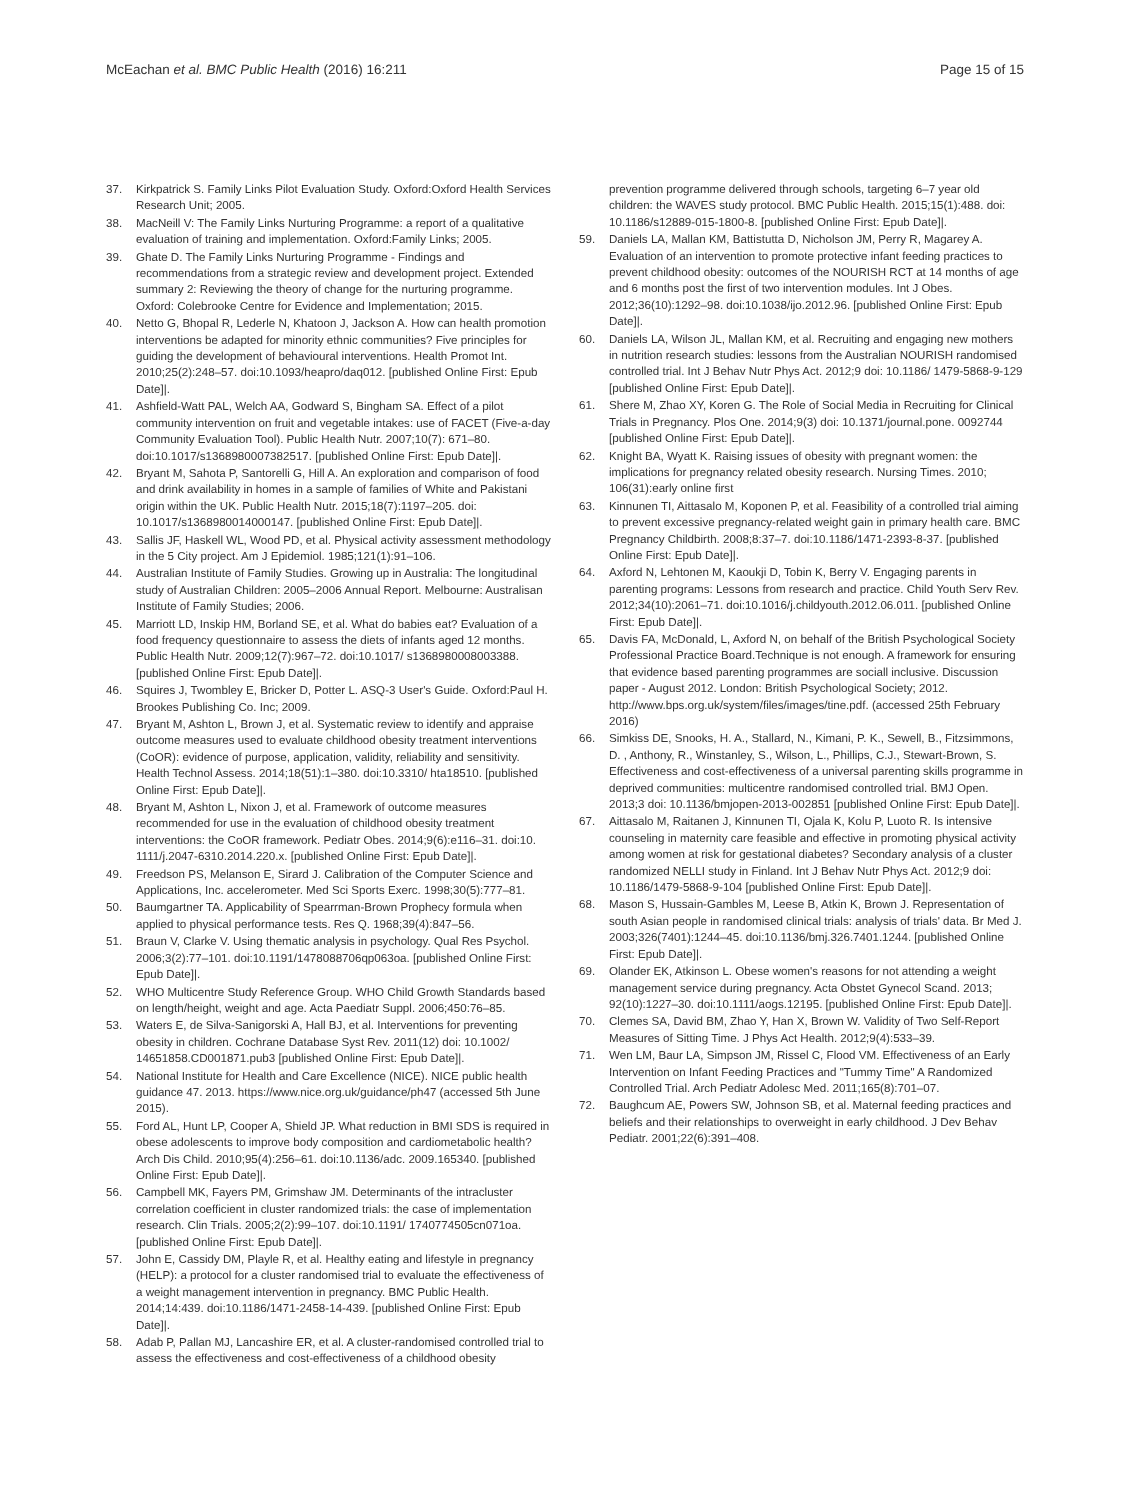McEachan et al. BMC Public Health (2016) 16:211 Page 15 of 15
37. Kirkpatrick S. Family Links Pilot Evaluation Study. Oxford:Oxford Health Services Research Unit; 2005.
38. MacNeill V: The Family Links Nurturing Programme: a report of a qualitative evaluation of training and implementation. Oxford:Family Links; 2005.
39. Ghate D. The Family Links Nurturing Programme - Findings and recommendations from a strategic review and development project. Extended summary 2: Reviewing the theory of change for the nurturing programme. Oxford: Colebrooke Centre for Evidence and Implementation; 2015.
40. Netto G, Bhopal R, Lederle N, Khatoon J, Jackson A. How can health promotion interventions be adapted for minority ethnic communities? Five principles for guiding the development of behavioural interventions. Health Promot Int. 2010;25(2):248–57. doi:10.1093/heapro/daq012. [published Online First: Epub Date]|.
41. Ashfield-Watt PAL, Welch AA, Godward S, Bingham SA. Effect of a pilot community intervention on fruit and vegetable intakes: use of FACET (Five-a-day Community Evaluation Tool). Public Health Nutr. 2007;10(7): 671–80. doi:10.1017/s1368980007382517. [published Online First: Epub Date]|.
42. Bryant M, Sahota P, Santorelli G, Hill A. An exploration and comparison of food and drink availability in homes in a sample of families of White and Pakistani origin within the UK. Public Health Nutr. 2015;18(7):1197–205. doi: 10.1017/s1368980014000147. [published Online First: Epub Date]|.
43. Sallis JF, Haskell WL, Wood PD, et al. Physical activity assessment methodology in the 5 City project. Am J Epidemiol. 1985;121(1):91–106.
44. Australian Institute of Family Studies. Growing up in Australia: The longitudinal study of Australian Children: 2005–2006 Annual Report. Melbourne: Australisan Institute of Family Studies; 2006.
45. Marriott LD, Inskip HM, Borland SE, et al. What do babies eat? Evaluation of a food frequency questionnaire to assess the diets of infants aged 12 months. Public Health Nutr. 2009;12(7):967–72. doi:10.1017/ s1368980008003388. [published Online First: Epub Date]|.
46. Squires J, Twombley E, Bricker D, Potter L. ASQ-3 User's Guide. Oxford:Paul H. Brookes Publishing Co. Inc; 2009.
47. Bryant M, Ashton L, Brown J, et al. Systematic review to identify and appraise outcome measures used to evaluate childhood obesity treatment interventions (CoOR): evidence of purpose, application, validity, reliability and sensitivity. Health Technol Assess. 2014;18(51):1–380. doi:10.3310/ hta18510. [published Online First: Epub Date]|.
48. Bryant M, Ashton L, Nixon J, et al. Framework of outcome measures recommended for use in the evaluation of childhood obesity treatment interventions: the CoOR framework. Pediatr Obes. 2014;9(6):e116–31. doi:10. 1111/j.2047-6310.2014.220.x. [published Online First: Epub Date]|.
49. Freedson PS, Melanson E, Sirard J. Calibration of the Computer Science and Applications, Inc. accelerometer. Med Sci Sports Exerc. 1998;30(5):777–81.
50. Baumgartner TA. Applicability of Spearrman-Brown Prophecy formula when applied to physical performance tests. Res Q. 1968;39(4):847–56.
51. Braun V, Clarke V. Using thematic analysis in psychology. Qual Res Psychol. 2006;3(2):77–101. doi:10.1191/1478088706qp063oa. [published Online First: Epub Date]|.
52. WHO Multicentre Study Reference Group. WHO Child Growth Standards based on length/height, weight and age. Acta Paediatr Suppl. 2006;450:76–85.
53. Waters E, de Silva-Sanigorski A, Hall BJ, et al. Interventions for preventing obesity in children. Cochrane Database Syst Rev. 2011(12) doi: 10.1002/ 14651858.CD001871.pub3 [published Online First: Epub Date]|.
54. National Institute for Health and Care Excellence (NICE). NICE public health guidance 47. 2013. https://www.nice.org.uk/guidance/ph47 (accessed 5th June 2015).
55. Ford AL, Hunt LP, Cooper A, Shield JP. What reduction in BMI SDS is required in obese adolescents to improve body composition and cardiometabolic health? Arch Dis Child. 2010;95(4):256–61. doi:10.1136/adc. 2009.165340. [published Online First: Epub Date]|.
56. Campbell MK, Fayers PM, Grimshaw JM. Determinants of the intracluster correlation coefficient in cluster randomized trials: the case of implementation research. Clin Trials. 2005;2(2):99–107. doi:10.1191/ 1740774505cn071oa. [published Online First: Epub Date]|.
57. John E, Cassidy DM, Playle R, et al. Healthy eating and lifestyle in pregnancy (HELP): a protocol for a cluster randomised trial to evaluate the effectiveness of a weight management intervention in pregnancy. BMC Public Health. 2014;14:439. doi:10.1186/1471-2458-14-439. [published Online First: Epub Date]|.
58. Adab P, Pallan MJ, Lancashire ER, et al. A cluster-randomised controlled trial to assess the effectiveness and cost-effectiveness of a childhood obesity
prevention programme delivered through schools, targeting 6–7 year old children: the WAVES study protocol. BMC Public Health. 2015;15(1):488. doi: 10.1186/s12889-015-1800-8. [published Online First: Epub Date]|.
59. Daniels LA, Mallan KM, Battistutta D, Nicholson JM, Perry R, Magarey A. Evaluation of an intervention to promote protective infant feeding practices to prevent childhood obesity: outcomes of the NOURISH RCT at 14 months of age and 6 months post the first of two intervention modules. Int J Obes. 2012;36(10):1292–98. doi:10.1038/ijo.2012.96. [published Online First: Epub Date]|.
60. Daniels LA, Wilson JL, Mallan KM, et al. Recruiting and engaging new mothers in nutrition research studies: lessons from the Australian NOURISH randomised controlled trial. Int J Behav Nutr Phys Act. 2012;9 doi: 10.1186/ 1479-5868-9-129 [published Online First: Epub Date]|.
61. Shere M, Zhao XY, Koren G. The Role of Social Media in Recruiting for Clinical Trials in Pregnancy. Plos One. 2014;9(3) doi: 10.1371/journal.pone. 0092744 [published Online First: Epub Date]|.
62. Knight BA, Wyatt K. Raising issues of obesity with pregnant women: the implications for pregnancy related obesity research. Nursing Times. 2010; 106(31):early online first
63. Kinnunen TI, Aittasalo M, Koponen P, et al. Feasibility of a controlled trial aiming to prevent excessive pregnancy-related weight gain in primary health care. BMC Pregnancy Childbirth. 2008;8:37–7. doi:10.1186/1471-2393-8-37. [published Online First: Epub Date]|.
64. Axford N, Lehtonen M, Kaoukji D, Tobin K, Berry V. Engaging parents in parenting programs: Lessons from research and practice. Child Youth Serv Rev. 2012;34(10):2061–71. doi:10.1016/j.childyouth.2012.06.011. [published Online First: Epub Date]|.
65. Davis FA, McDonald, L, Axford N, on behalf of the British Psychological Society Professional Practice Board.Technique is not enough. A framework for ensuring that evidence based parenting programmes are sociall inclusive. Discussion paper - August 2012. London: British Psychological Society; 2012. http://www.bps.org.uk/system/files/images/tine.pdf. (accessed 25th February 2016)
66. Simkiss DE, Snooks, H. A., Stallard, N., Kimani, P. K., Sewell, B., Fitzsimmons, D. , Anthony, R., Winstanley, S., Wilson, L., Phillips, C.J., Stewart-Brown, S. Effectiveness and cost-effectiveness of a universal parenting skills programme in deprived communities: multicentre randomised controlled trial. BMJ Open. 2013;3 doi: 10.1136/bmjopen-2013-002851 [published Online First: Epub Date]|.
67. Aittasalo M, Raitanen J, Kinnunen TI, Ojala K, Kolu P, Luoto R. Is intensive counseling in maternity care feasible and effective in promoting physical activity among women at risk for gestational diabetes? Secondary analysis of a cluster randomized NELLI study in Finland. Int J Behav Nutr Phys Act. 2012;9 doi: 10.1186/1479-5868-9-104 [published Online First: Epub Date]|.
68. Mason S, Hussain-Gambles M, Leese B, Atkin K, Brown J. Representation of south Asian people in randomised clinical trials: analysis of trials' data. Br Med J. 2003;326(7401):1244–45. doi:10.1136/bmj.326.7401.1244. [published Online First: Epub Date]|.
69. Olander EK, Atkinson L. Obese women's reasons for not attending a weight management service during pregnancy. Acta Obstet Gynecol Scand. 2013; 92(10):1227–30. doi:10.1111/aogs.12195. [published Online First: Epub Date]|.
70. Clemes SA, David BM, Zhao Y, Han X, Brown W. Validity of Two Self-Report Measures of Sitting Time. J Phys Act Health. 2012;9(4):533–39.
71. Wen LM, Baur LA, Simpson JM, Rissel C, Flood VM. Effectiveness of an Early Intervention on Infant Feeding Practices and "Tummy Time" A Randomized Controlled Trial. Arch Pediatr Adolesc Med. 2011;165(8):701–07.
72. Baughcum AE, Powers SW, Johnson SB, et al. Maternal feeding practices and beliefs and their relationships to overweight in early childhood. J Dev Behav Pediatr. 2001;22(6):391–408.